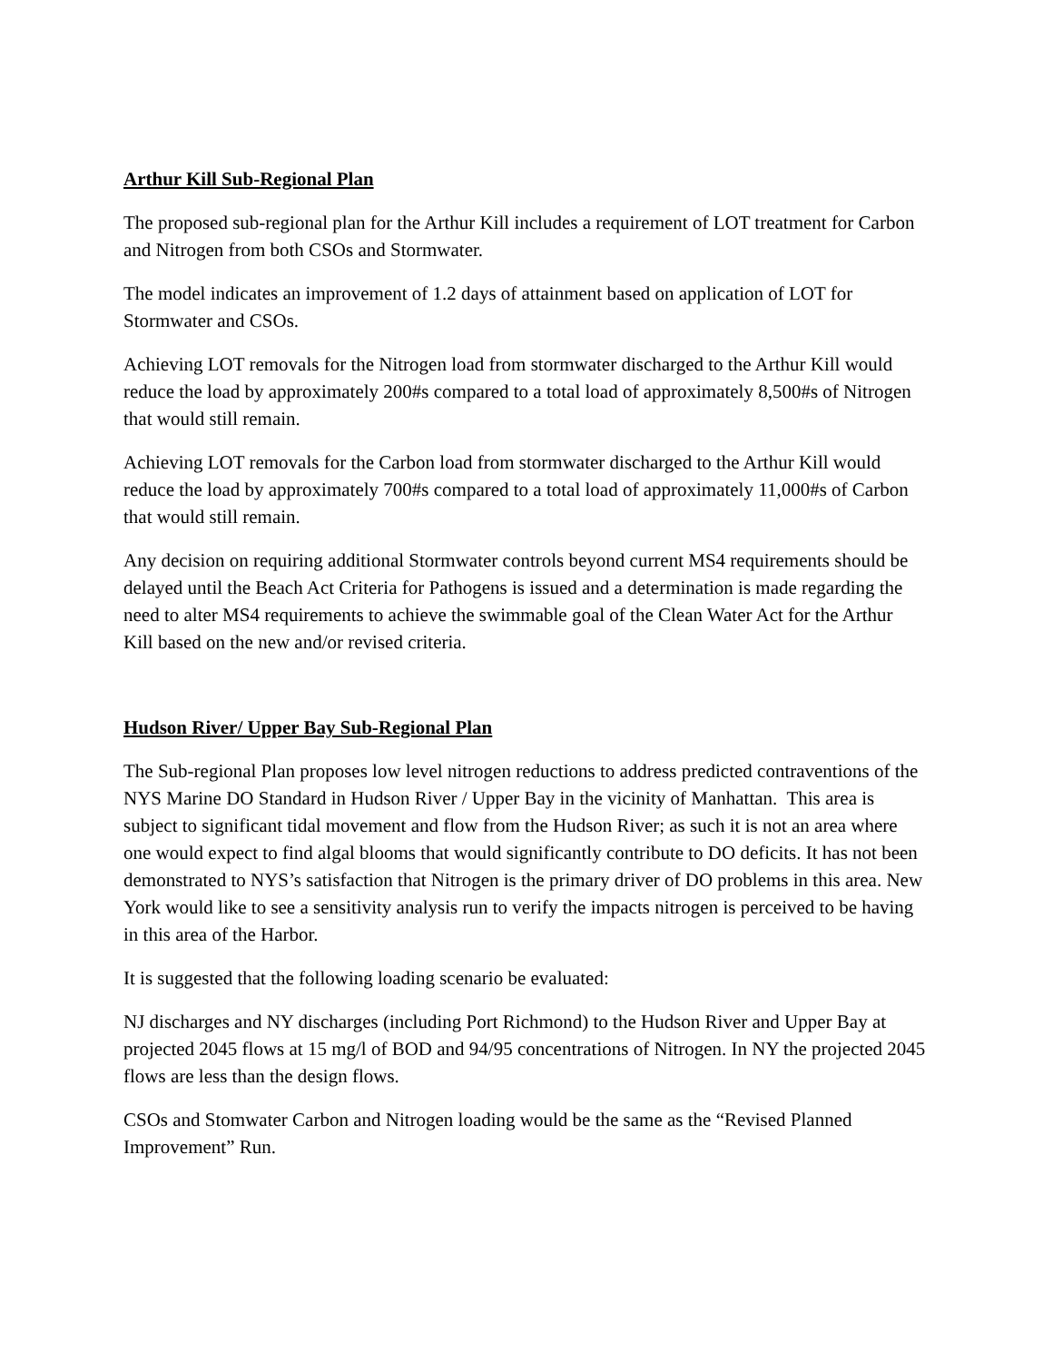Arthur Kill Sub-Regional Plan
The proposed sub-regional plan for the Arthur Kill includes a requirement of LOT treatment for Carbon and Nitrogen from both CSOs and Stormwater.
The model indicates an improvement of 1.2 days of attainment based on application of LOT for Stormwater and CSOs.
Achieving LOT removals for the Nitrogen load from stormwater discharged to the Arthur Kill would reduce the load by approximately 200#s compared to a total load of approximately 8,500#s of Nitrogen that would still remain.
Achieving LOT removals for the Carbon load from stormwater discharged to the Arthur Kill would reduce the load by approximately 700#s compared to a total load of approximately 11,000#s of Carbon that would still remain.
Any decision on requiring additional Stormwater controls beyond current MS4 requirements should be delayed until the Beach Act Criteria for Pathogens is issued and a determination is made regarding the need to alter MS4 requirements to achieve the swimmable goal of the Clean Water Act for the Arthur Kill based on the new and/or revised criteria.
Hudson River/ Upper Bay Sub-Regional Plan
The Sub-regional Plan proposes low level nitrogen reductions to address predicted contraventions of the NYS Marine DO Standard in Hudson River / Upper Bay in the vicinity of Manhattan. This area is subject to significant tidal movement and flow from the Hudson River; as such it is not an area where one would expect to find algal blooms that would significantly contribute to DO deficits. It has not been demonstrated to NYS’s satisfaction that Nitrogen is the primary driver of DO problems in this area. New York would like to see a sensitivity analysis run to verify the impacts nitrogen is perceived to be having in this area of the Harbor.
It is suggested that the following loading scenario be evaluated:
NJ discharges and NY discharges (including Port Richmond) to the Hudson River and Upper Bay at projected 2045 flows at 15 mg/l of BOD and 94/95 concentrations of Nitrogen. In NY the projected 2045 flows are less than the design flows.
CSOs and Stomwater Carbon and Nitrogen loading would be the same as the “Revised Planned Improvement” Run.